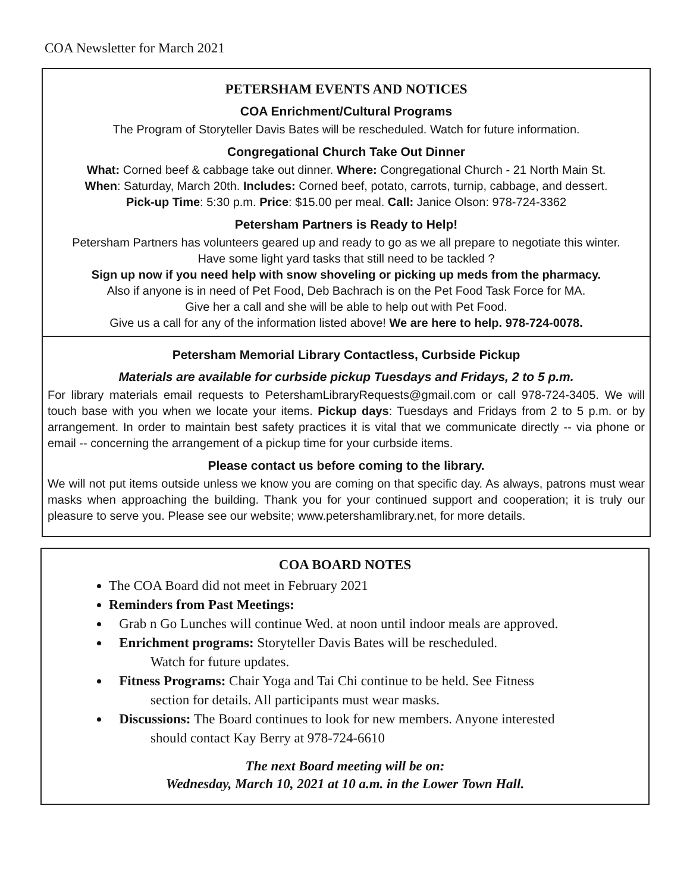COA Newsletter for March 2021
PETERSHAM EVENTS AND NOTICES
COA Enrichment/Cultural Programs
The Program of Storyteller Davis Bates will be rescheduled. Watch for future information.
Congregational Church Take Out Dinner
What: Corned beef & cabbage take out dinner. Where: Congregational Church - 21 North Main St.
When: Saturday, March 20th. Includes: Corned beef, potato, carrots, turnip, cabbage, and dessert.
Pick-up Time: 5:30 p.m. Price: $15.00 per meal. Call: Janice Olson: 978-724-3362
Petersham Partners is Ready to Help!
Petersham Partners has volunteers geared up and ready to go as we all prepare to negotiate this winter.
Have some light yard tasks that still need to be tackled ?
Sign up now if you need help with snow shoveling or picking up meds from the pharmacy.
Also if anyone is in need of Pet Food, Deb Bachrach is on the Pet Food Task Force for MA.
Give her a call and she will be able to help out with Pet Food.
Give us a call for any of the information listed above! We are here to help. 978-724-0078.
Petersham Memorial Library Contactless, Curbside Pickup
Materials are available for curbside pickup Tuesdays and Fridays, 2 to 5 p.m.
For library materials email requests to PetershamLibraryRequests@gmail.com or call 978-724-3405. We will touch base with you when we locate your items. Pickup days: Tuesdays and Fridays from 2 to 5 p.m. or by arrangement. In order to maintain best safety practices it is vital that we communicate directly -- via phone or email -- concerning the arrangement of a pickup time for your curbside items.
Please contact us before coming to the library.
We will not put items outside unless we know you are coming on that specific day. As always, patrons must wear masks when approaching the building. Thank you for your continued support and cooperation; it is truly our pleasure to serve you. Please see our website; www.petershamlibrary.net, for more details.
COA BOARD NOTES
The COA Board did not meet in February 2021
Reminders from Past Meetings:
Grab n Go Lunches will continue Wed. at noon until indoor meals are approved.
Enrichment programs: Storyteller Davis Bates will be rescheduled.
Watch for future updates.
Fitness Programs: Chair Yoga and Tai Chi continue to be held. See Fitness
section for details. All participants must wear masks.
Discussions: The Board continues to look for new members. Anyone interested
should contact Kay Berry at 978-724-6610
The next Board meeting will be on:
Wednesday, March 10, 2021 at 10 a.m. in the Lower Town Hall.